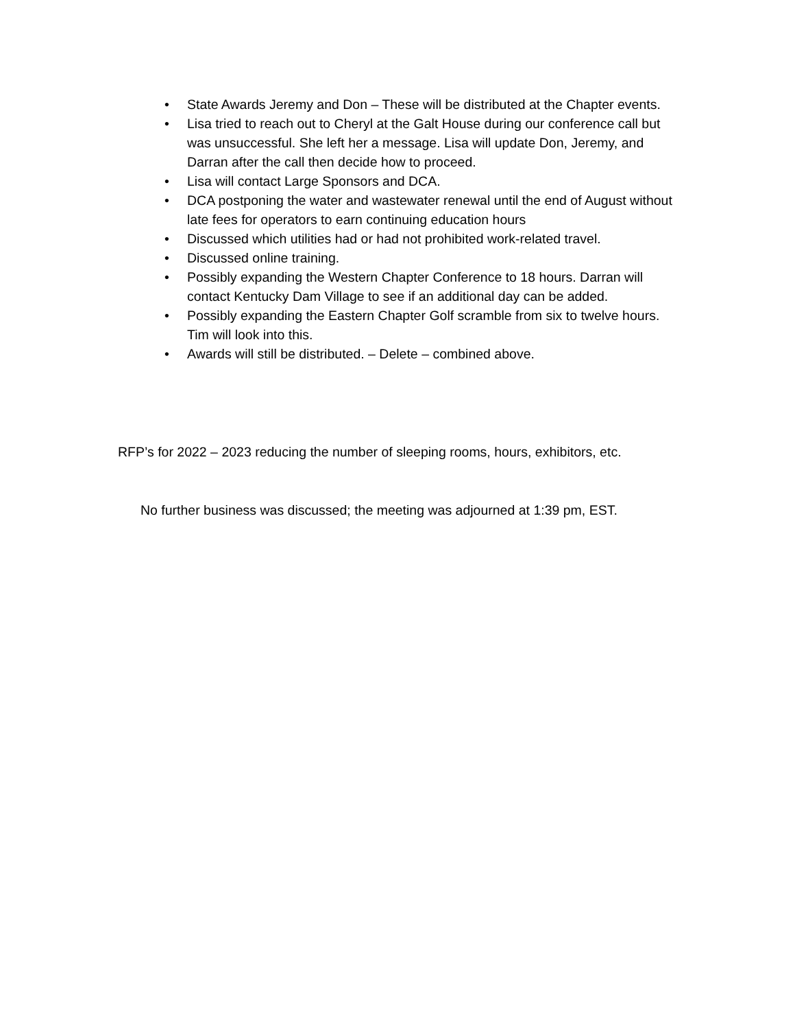• State Awards Jeremy and Don – These will be distributed at the Chapter events.
• Lisa tried to reach out to Cheryl at the Galt House during our conference call but was unsuccessful. She left her a message. Lisa will update Don, Jeremy, and Darran after the call then decide how to proceed.
• Lisa will contact Large Sponsors and DCA.
• DCA postponing the water and wastewater renewal until the end of August without late fees for operators to earn continuing education hours
• Discussed which utilities had or had not prohibited work-related travel.
• Discussed online training.
• Possibly expanding the Western Chapter Conference to 18 hours. Darran will contact Kentucky Dam Village to see if an additional day can be added.
• Possibly expanding the Eastern Chapter Golf scramble from six to twelve hours. Tim will look into this.
• Awards will still be distributed. – Delete – combined above.
RFP’s for 2022 – 2023 reducing the number of sleeping rooms, hours, exhibitors, etc.
No further business was discussed; the meeting was adjourned at 1:39 pm, EST.